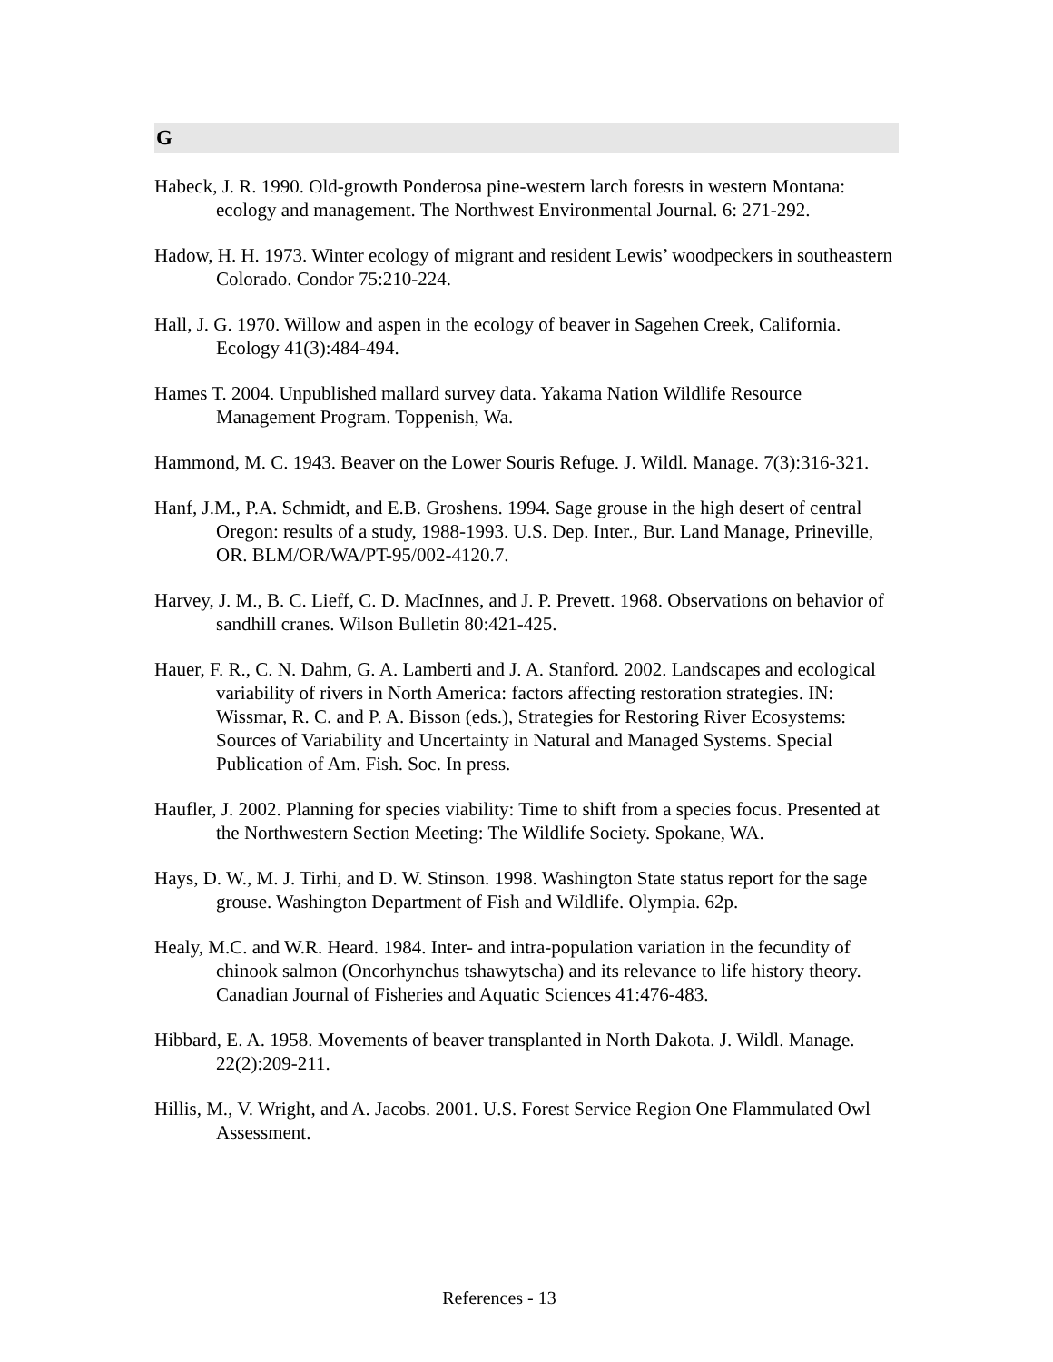G
Habeck, J. R. 1990. Old-growth Ponderosa pine-western larch forests in western Montana: ecology and management. The Northwest Environmental Journal. 6: 271-292.
Hadow, H. H. 1973. Winter ecology of migrant and resident Lewis’ woodpeckers in southeastern Colorado. Condor 75:210-224.
Hall, J. G. 1970. Willow and aspen in the ecology of beaver in Sagehen Creek, California. Ecology 41(3):484-494.
Hames T. 2004. Unpublished mallard survey data. Yakama Nation Wildlife Resource Management Program. Toppenish, Wa.
Hammond, M. C. 1943. Beaver on the Lower Souris Refuge. J. Wildl. Manage. 7(3):316-321.
Hanf, J.M., P.A. Schmidt, and E.B. Groshens. 1994. Sage grouse in the high desert of central Oregon: results of a study, 1988-1993. U.S. Dep. Inter., Bur. Land Manage, Prineville, OR. BLM/OR/WA/PT-95/002-4120.7.
Harvey, J. M., B. C. Lieff, C. D. MacInnes, and J. P. Prevett. 1968. Observations on behavior of sandhill cranes. Wilson Bulletin 80:421-425.
Hauer, F. R., C. N. Dahm, G. A. Lamberti and J. A. Stanford. 2002. Landscapes and ecological variability of rivers in North America: factors affecting restoration strategies. IN: Wissmar, R. C. and P. A. Bisson (eds.), Strategies for Restoring River Ecosystems: Sources of Variability and Uncertainty in Natural and Managed Systems. Special Publication of Am. Fish. Soc. In press.
Haufler, J. 2002. Planning for species viability: Time to shift from a species focus. Presented at the Northwestern Section Meeting: The Wildlife Society. Spokane, WA.
Hays, D. W., M. J. Tirhi, and D. W. Stinson. 1998. Washington State status report for the sage grouse. Washington Department of Fish and Wildlife. Olympia. 62p.
Healy, M.C. and W.R. Heard. 1984. Inter- and intra-population variation in the fecundity of chinook salmon (Oncorhynchus tshawytscha) and its relevance to life history theory. Canadian Journal of Fisheries and Aquatic Sciences 41:476-483.
Hibbard, E. A. 1958. Movements of beaver transplanted in North Dakota. J. Wildl. Manage. 22(2):209-211.
Hillis, M., V. Wright, and A. Jacobs. 2001. U.S. Forest Service Region One Flammulated Owl Assessment.
References - 13